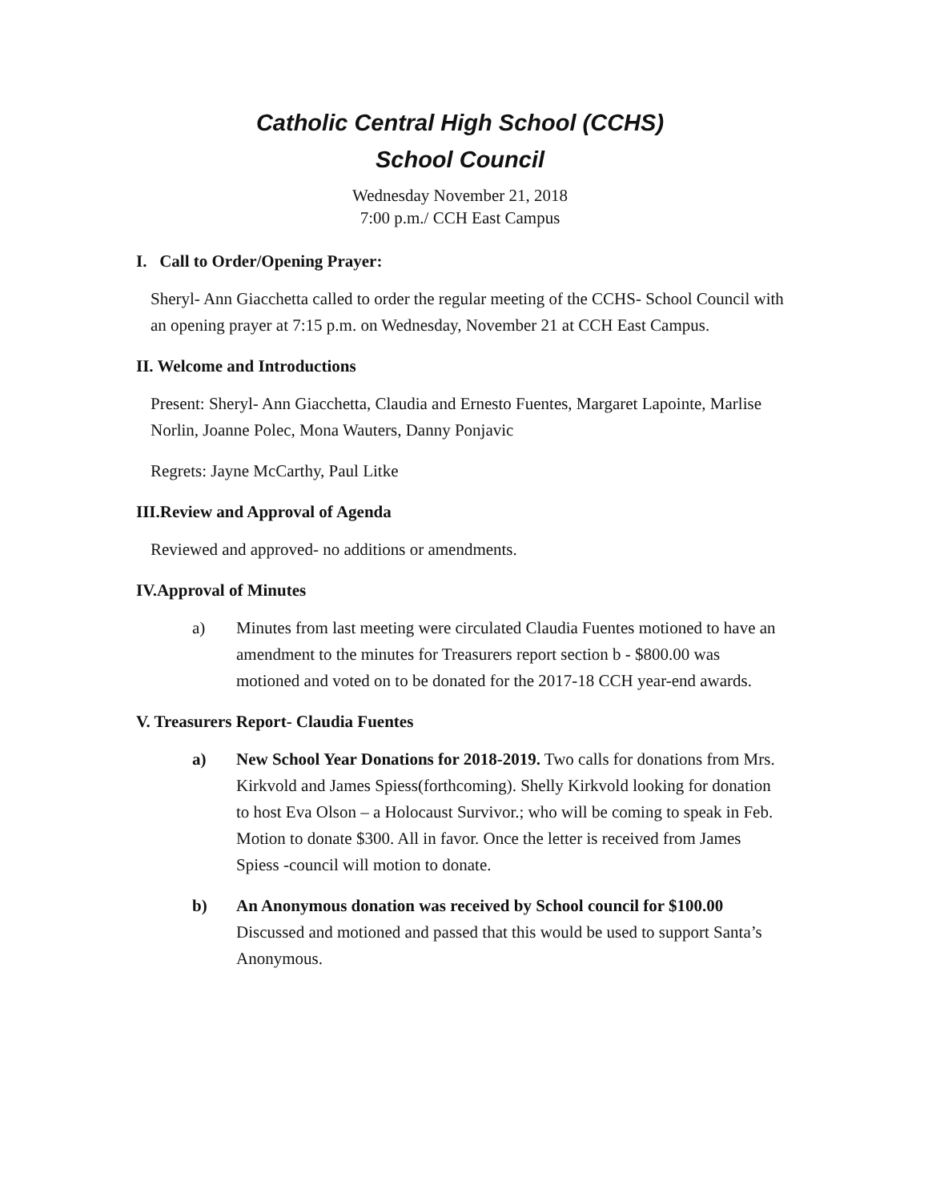Catholic Central High School (CCHS)
School Council
Wednesday November 21, 2018
7:00 p.m./ CCH East Campus
I. Call to Order/Opening Prayer:
Sheryl- Ann Giacchetta called to order the regular meeting of the CCHS- School Council with an opening prayer at 7:15 p.m. on Wednesday, November 21 at CCH East Campus.
II. Welcome and Introductions
Present: Sheryl- Ann Giacchetta, Claudia and Ernesto Fuentes, Margaret Lapointe, Marlise Norlin, Joanne Polec, Mona Wauters, Danny Ponjavic
Regrets: Jayne McCarthy, Paul Litke
III.Review and Approval of Agenda
Reviewed and approved- no additions or amendments.
IV.Approval of Minutes
a) Minutes from last meeting were circulated Claudia Fuentes motioned to have an amendment to the minutes for Treasurers report section b - $800.00 was motioned and voted on to be donated for the 2017-18 CCH year-end awards.
V. Treasurers Report- Claudia Fuentes
a) New School Year Donations for 2018-2019. Two calls for donations from Mrs. Kirkvold and James Spiess(forthcoming). Shelly Kirkvold looking for donation to host Eva Olson – a Holocaust Survivor.; who will be coming to speak in Feb. Motion to donate $300. All in favor. Once the letter is received from James Spiess -council will motion to donate.
b) An Anonymous donation was received by School council for $100.00 Discussed and motioned and passed that this would be used to support Santa’s Anonymous.